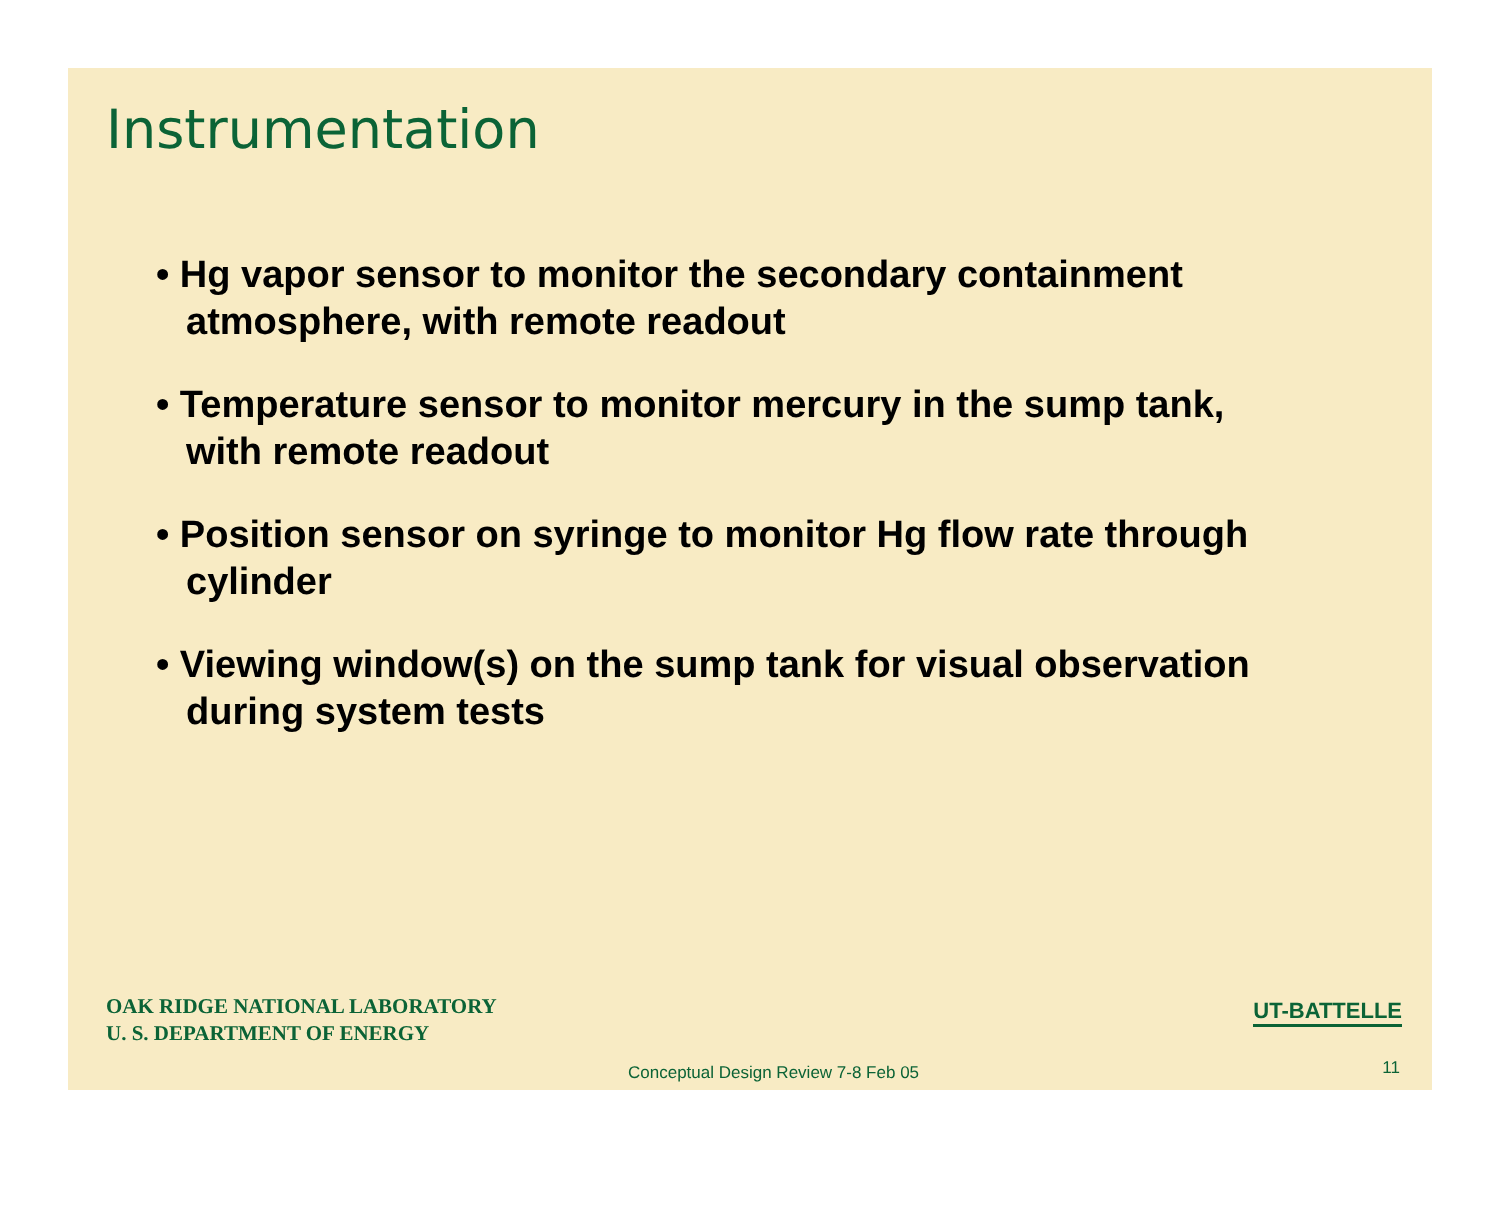Instrumentation
• Hg vapor sensor to monitor the secondary containment atmosphere, with remote readout
• Temperature sensor to monitor mercury in the sump tank, with remote readout
• Position sensor on syringe to monitor Hg flow rate through cylinder
• Viewing window(s) on the sump tank for visual observation during system tests
OAK RIDGE NATIONAL LABORATORY
U. S. DEPARTMENT OF ENERGY
UT-BATTELLE
Conceptual Design Review 7-8 Feb 05
11